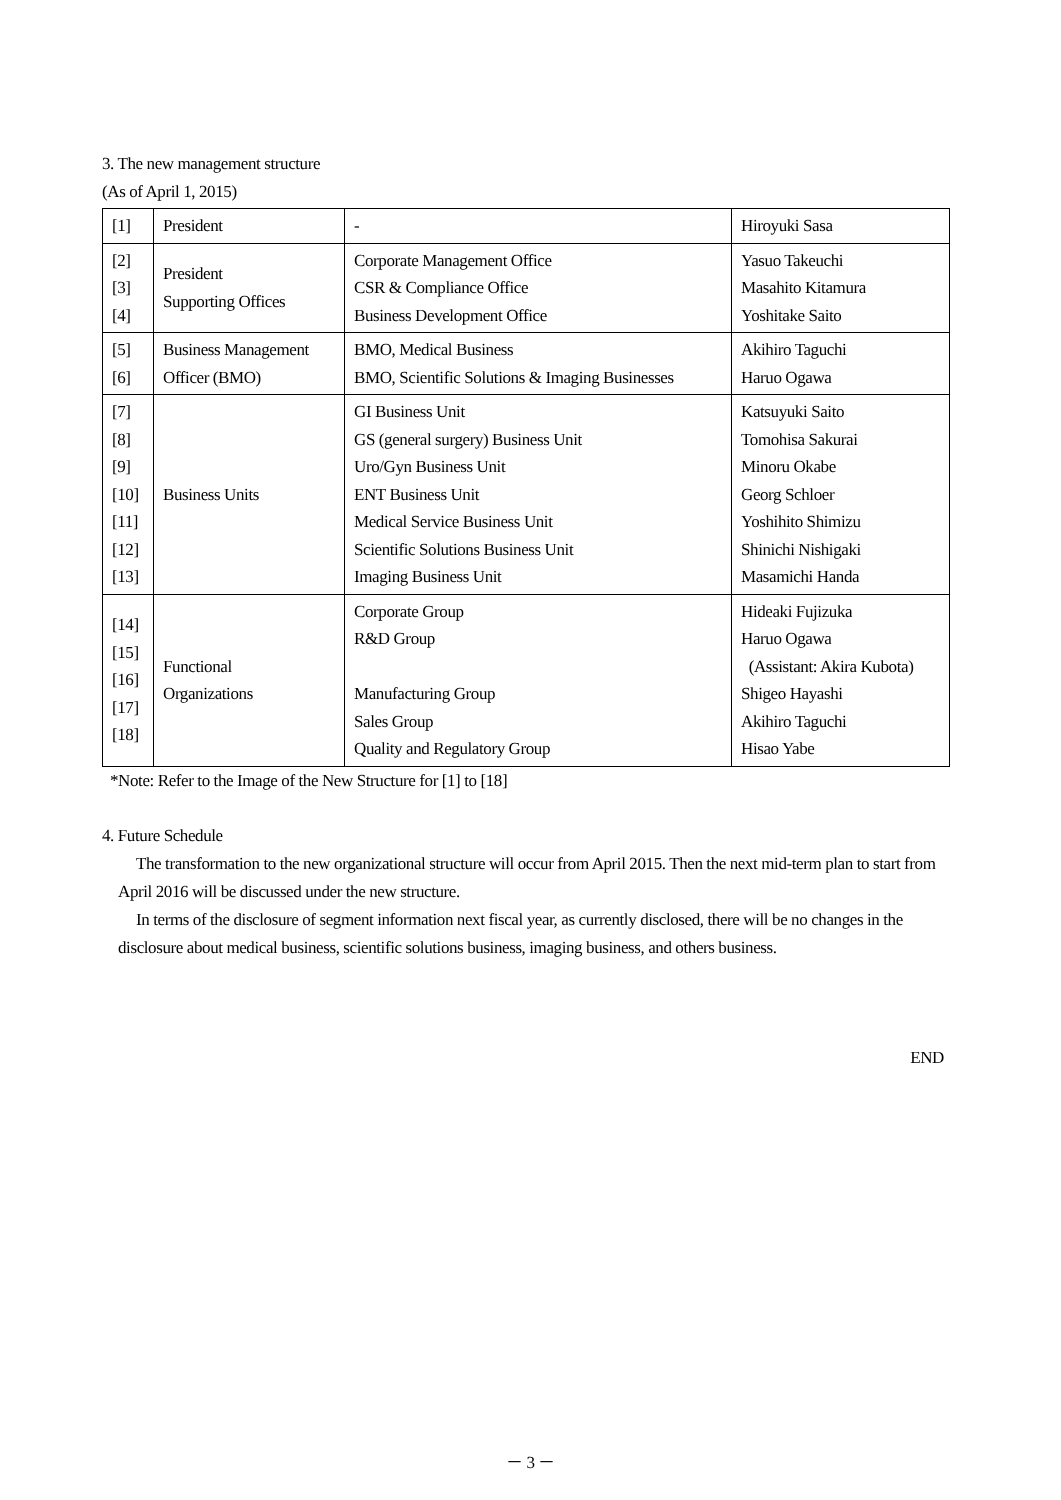3. The new management structure
(As of April 1, 2015)
| [1] | President | - | Hiroyuki Sasa |
| [2] [3] [4] | President Supporting Offices | Corporate Management Office CSR & Compliance Office Business Development Office | Yasuo Takeuchi Masahito Kitamura Yoshitake Saito |
| [5] [6] | Business Management Officer (BMO) | BMO, Medical Business BMO, Scientific Solutions & Imaging Businesses | Akihiro Taguchi Haruo Ogawa |
| [7] [8] [9] [10] [11] [12] [13] | Business Units | GI Business Unit GS (general surgery) Business Unit Uro/Gyn Business Unit ENT Business Unit Medical Service Business Unit Scientific Solutions Business Unit Imaging Business Unit | Katsuyuki Saito Tomohisa Sakurai Minoru Okabe Georg Schloer Yoshihito Shimizu Shinichi Nishigaki Masamichi Handa |
| [14] [15] [16] [17] [18] | Functional Organizations | Corporate Group R&D Group Manufacturing Group Sales Group Quality and Regulatory Group | Hideaki Fujizuka Haruo Ogawa (Assistant: Akira Kubota) Shigeo Hayashi Akihiro Taguchi Hisao Yabe |
*Note: Refer to the Image of the New Structure for [1] to [18]
4. Future Schedule
The transformation to the new organizational structure will occur from April 2015. Then the next mid-term plan to start from April 2016 will be discussed under the new structure.
In terms of the disclosure of segment information next fiscal year, as currently disclosed, there will be no changes in the disclosure about medical business, scientific solutions business, imaging business, and others business.
END
－ 3 －